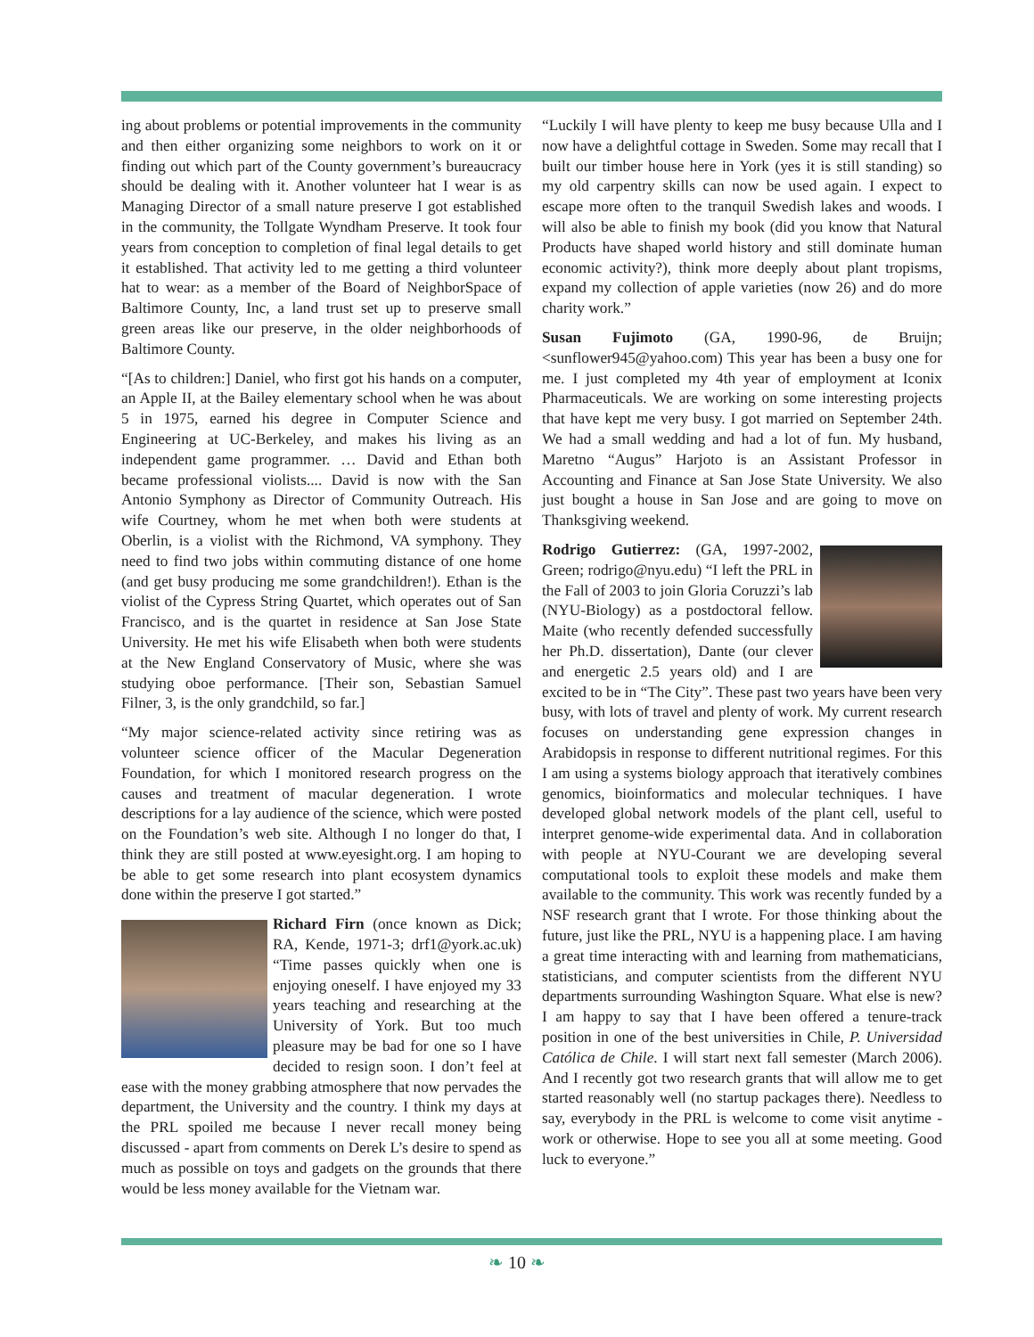ing about problems or potential improvements in the community and then either organizing some neighbors to work on it or finding out which part of the County government’s bureaucracy should be dealing with it. Another volunteer hat I wear is as Managing Director of a small nature preserve I got established in the community, the Tollgate Wyndham Preserve. It took four years from conception to completion of final legal details to get it established. That activity led to me getting a third volunteer hat to wear: as a member of the Board of NeighborSpace of Baltimore County, Inc, a land trust set up to preserve small green areas like our preserve, in the older neighborhoods of Baltimore County.
“[As to children:] Daniel, who first got his hands on a computer, an Apple II, at the Bailey elementary school when he was about 5 in 1975, earned his degree in Computer Science and Engineering at UC-Berkeley, and makes his living as an independent game programmer. … David and Ethan both became professional violists.... David is now with the San Antonio Symphony as Director of Community Outreach. His wife Courtney, whom he met when both were students at Oberlin, is a violist with the Richmond, VA symphony. They need to find two jobs within commuting distance of one home (and get busy producing me some grandchildren!). Ethan is the violist of the Cypress String Quartet, which operates out of San Francisco, and is the quartet in residence at San Jose State University. He met his wife Elisabeth when both were students at the New England Conservatory of Music, where she was studying oboe performance. [Their son, Sebastian Samuel Filner, 3, is the only grandchild, so far.]
“My major science-related activity since retiring was as volunteer science officer of the Macular Degeneration Foundation, for which I monitored research progress on the causes and treatment of macular degeneration. I wrote descriptions for a lay audience of the science, which were posted on the Foundation’s web site. Although I no longer do that, I think they are still posted at www.eyesight.org. I am hoping to be able to get some research into plant ecosystem dynamics done within the preserve I got started.”
Richard Firn (once known as Dick; RA, Kende, 1971-3; drf1@york.ac.uk) “Time passes quickly when one is enjoying oneself. I have enjoyed my 33 years teaching and researching at the University of York. But too much pleasure may be bad for one so I have decided to resign soon. I don’t feel at ease with the money grabbing atmosphere that now pervades the department, the University and the country. I think my days at the PRL spoiled me because I never recall money being discussed - apart from comments on Derek L’s desire to spend as much as possible on toys and gadgets on the grounds that there would be less money available for the Vietnam war.
“Luckily I will have plenty to keep me busy because Ulla and I now have a delightful cottage in Sweden. Some may recall that I built our timber house here in York (yes it is still standing) so my old carpentry skills can now be used again. I expect to escape more often to the tranquil Swedish lakes and woods. I will also be able to finish my book (did you know that Natural Products have shaped world history and still dominate human economic activity?), think more deeply about plant tropisms, expand my collection of apple varieties (now 26) and do more charity work.”
Susan Fujimoto (GA, 1990-96, de Bruijn; <sunflower945@yahoo.com) This year has been a busy one for me. I just completed my 4th year of employment at Iconix Pharmaceuticals. We are working on some interesting projects that have kept me very busy. I got married on September 24th. We had a small wedding and had a lot of fun. My husband, Maretno “Augus” Harjoto is an Assistant Professor in Accounting and Finance at San Jose State University. We also just bought a house in San Jose and are going to move on Thanksgiving weekend.
Rodrigo Gutierrez: (GA, 1997-2002, Green; rodrigo@nyu.edu) “I left the PRL in the Fall of 2003 to join Gloria Coruzzi’s lab (NYU-Biology) as a postdoctoral fellow. Maite (who recently defended successfully her Ph.D. dissertation), Dante (our clever and energetic 2.5 years old) and I are excited to be in “The City”. These past two years have been very busy, with lots of travel and plenty of work. My current research focuses on understanding gene expression changes in Arabidopsis in response to different nutritional regimes. For this I am using a systems biology approach that iteratively combines genomics, bioinformatics and molecular techniques. I have developed global network models of the plant cell, useful to interpret genome-wide experimental data. And in collaboration with people at NYU-Courant we are developing several computational tools to exploit these models and make them available to the community. This work was recently funded by a NSF research grant that I wrote. For those thinking about the future, just like the PRL, NYU is a happening place. I am having a great time interacting with and learning from mathematicians, statisticians, and computer scientists from the different NYU departments surrounding Washington Square. What else is new? I am happy to say that I have been offered a tenure-track position in one of the best universities in Chile, P. Universidad Católica de Chile. I will start next fall semester (March 2006). And I recently got two research grants that will allow me to get started reasonably well (no startup packages there). Needless to say, everybody in the PRL is welcome to come visit anytime - work or otherwise. Hope to see you all at some meeting. Good luck to everyone.”
❧ 10 ❧